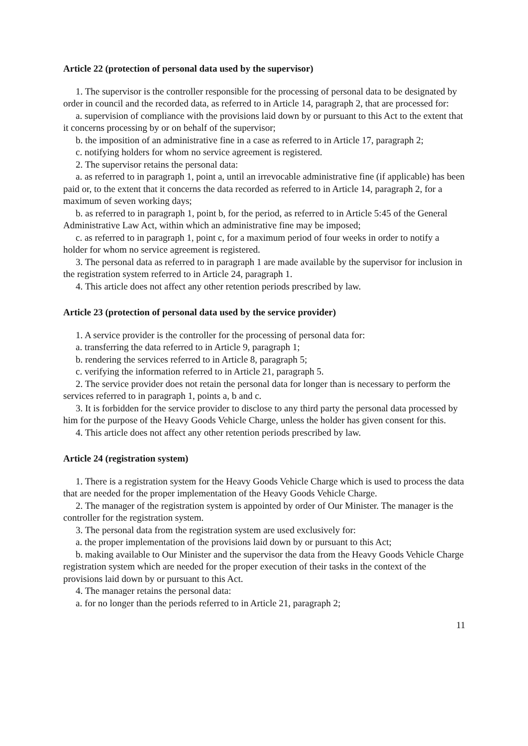Article 22 (protection of personal data used by the supervisor)
1. The supervisor is the controller responsible for the processing of personal data to be designated by order in council and the recorded data, as referred to in Article 14, paragraph 2, that are processed for:
a. supervision of compliance with the provisions laid down by or pursuant to this Act to the extent that it concerns processing by or on behalf of the supervisor;
b. the imposition of an administrative fine in a case as referred to in Article 17, paragraph 2;
c. notifying holders for whom no service agreement is registered.
2. The supervisor retains the personal data:
a. as referred to in paragraph 1, point a, until an irrevocable administrative fine (if applicable) has been paid or, to the extent that it concerns the data recorded as referred to in Article 14, paragraph 2, for a maximum of seven working days;
b. as referred to in paragraph 1, point b, for the period, as referred to in Article 5:45 of the General Administrative Law Act, within which an administrative fine may be imposed;
c. as referred to in paragraph 1, point c, for a maximum period of four weeks in order to notify a holder for whom no service agreement is registered.
3. The personal data as referred to in paragraph 1 are made available by the supervisor for inclusion in the registration system referred to in Article 24, paragraph 1.
4. This article does not affect any other retention periods prescribed by law.
Article 23 (protection of personal data used by the service provider)
1. A service provider is the controller for the processing of personal data for:
a. transferring the data referred to in Article 9, paragraph 1;
b. rendering the services referred to in Article 8, paragraph 5;
c. verifying the information referred to in Article 21, paragraph 5.
2. The service provider does not retain the personal data for longer than is necessary to perform the services referred to in paragraph 1, points a, b and c.
3. It is forbidden for the service provider to disclose to any third party the personal data processed by him for the purpose of the Heavy Goods Vehicle Charge, unless the holder has given consent for this.
4. This article does not affect any other retention periods prescribed by law.
Article 24 (registration system)
1. There is a registration system for the Heavy Goods Vehicle Charge which is used to process the data that are needed for the proper implementation of the Heavy Goods Vehicle Charge.
2. The manager of the registration system is appointed by order of Our Minister. The manager is the controller for the registration system.
3. The personal data from the registration system are used exclusively for:
a. the proper implementation of the provisions laid down by or pursuant to this Act;
b. making available to Our Minister and the supervisor the data from the Heavy Goods Vehicle Charge registration system which are needed for the proper execution of their tasks in the context of the provisions laid down by or pursuant to this Act.
4. The manager retains the personal data:
a. for no longer than the periods referred to in Article 21, paragraph 2;
11